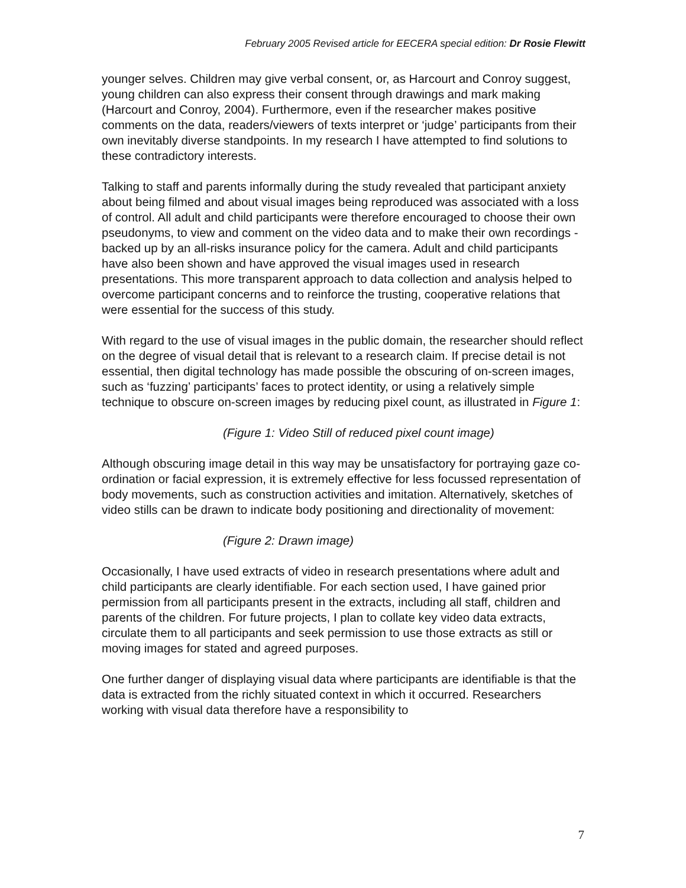February 2005 Revised article for EECERA special edition: Dr Rosie Flewitt
younger selves. Children may give verbal consent, or, as Harcourt and Conroy suggest, young children can also express their consent through drawings and mark making (Harcourt and Conroy, 2004). Furthermore, even if the researcher makes positive comments on the data, readers/viewers of texts interpret or ‘judge’ participants from their own inevitably diverse standpoints. In my research I have attempted to find solutions to these contradictory interests.
Talking to staff and parents informally during the study revealed that participant anxiety about being filmed and about visual images being reproduced was associated with a loss of control. All adult and child participants were therefore encouraged to choose their own pseudonyms, to view and comment on the video data and to make their own recordings - backed up by an all-risks insurance policy for the camera. Adult and child participants have also been shown and have approved the visual images used in research presentations. This more transparent approach to data collection and analysis helped to overcome participant concerns and to reinforce the trusting, cooperative relations that were essential for the success of this study.
With regard to the use of visual images in the public domain, the researcher should reflect on the degree of visual detail that is relevant to a research claim. If precise detail is not essential, then digital technology has made possible the obscuring of on-screen images, such as ‘fuzzing’ participants’ faces to protect identity, or using a relatively simple technique to obscure on-screen images by reducing pixel count, as illustrated in Figure 1:
(Figure 1: Video Still of reduced pixel count image)
Although obscuring image detail in this way may be unsatisfactory for portraying gaze co-ordination or facial expression, it is extremely effective for less focussed representation of body movements, such as construction activities and imitation. Alternatively, sketches of video stills can be drawn to indicate body positioning and directionality of movement:
(Figure 2: Drawn image)
Occasionally, I have used extracts of video in research presentations where adult and child participants are clearly identifiable. For each section used, I have gained prior permission from all participants present in the extracts, including all staff, children and parents of the children. For future projects, I plan to collate key video data extracts, circulate them to all participants and seek permission to use those extracts as still or moving images for stated and agreed purposes.
One further danger of displaying visual data where participants are identifiable is that the data is extracted from the richly situated context in which it occurred. Researchers working with visual data therefore have a responsibility to
7